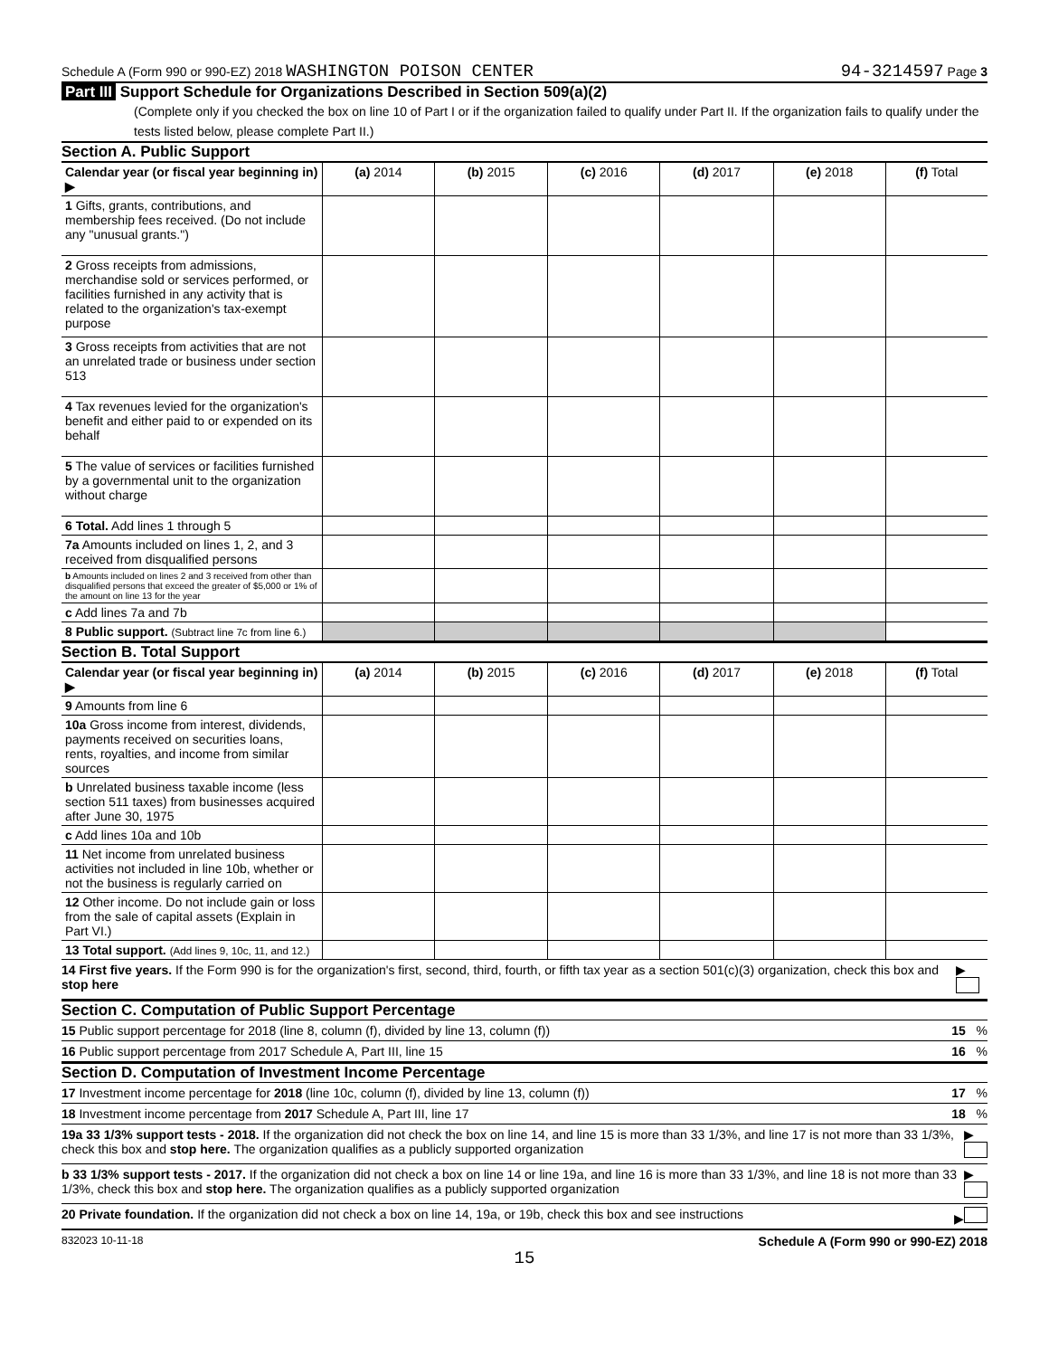Schedule A (Form 990 or 990-EZ) 2018 WASHINGTON POISON CENTER 94-3214597 Page 3
Part III Support Schedule for Organizations Described in Section 509(a)(2)
(Complete only if you checked the box on line 10 of Part I or if the organization failed to qualify under Part II. If the organization fails to qualify under the tests listed below, please complete Part II.)
Section A. Public Support
| Calendar year (or fiscal year beginning in) ▶ | (a) 2014 | (b) 2015 | (c) 2016 | (d) 2017 | (e) 2018 | (f) Total |
| --- | --- | --- | --- | --- | --- | --- |
| 1 Gifts, grants, contributions, and membership fees received. (Do not include any "unusual grants.") | | | | | | |
| 2 Gross receipts from admissions, merchandise sold or services performed, or facilities furnished in any activity that is related to the organization's tax-exempt purpose | | | | | | |
| 3 Gross receipts from activities that are not an unrelated trade or business under section 513 | | | | | | |
| 4 Tax revenues levied for the organization's benefit and either paid to or expended on its behalf | | | | | | |
| 5 The value of services or facilities furnished by a governmental unit to the organization without charge | | | | | | |
| 6 Total. Add lines 1 through 5 | | | | | | |
| 7a Amounts included on lines 1, 2, and 3 received from disqualified persons | | | | | | |
| b Amounts included on lines 2 and 3 received from other than disqualified persons that exceed the greater of $5,000 or 1% of the amount on line 13 for the year | | | | | | |
| c Add lines 7a and 7b | | | | | | |
| 8 Public support. (Subtract line 7c from line 6.) | | | | | | |
Section B. Total Support
| Calendar year (or fiscal year beginning in) ▶ | (a) 2014 | (b) 2015 | (c) 2016 | (d) 2017 | (e) 2018 | (f) Total |
| --- | --- | --- | --- | --- | --- | --- |
| 9 Amounts from line 6 | | | | | | |
| 10a Gross income from interest, dividends, payments received on securities loans, rents, royalties, and income from similar sources | | | | | | |
| b Unrelated business taxable income (less section 511 taxes) from businesses acquired after June 30, 1975 | | | | | | |
| c Add lines 10a and 10b | | | | | | |
| 11 Net income from unrelated business activities not included in line 10b, whether or not the business is regularly carried on | | | | | | |
| 12 Other income. Do not include gain or loss from the sale of capital assets (Explain in Part VI.) | | | | | | |
| 13 Total support. (Add lines 9, 10c, 11, and 12.) | | | | | | |
14 First five years. If the Form 990 is for the organization's first, second, third, fourth, or fifth tax year as a section 501(c)(3) organization, check this box and stop here ▶
Section C. Computation of Public Support Percentage
15 Public support percentage for 2018 (line 8, column (f), divided by line 13, column (f)) 15 %
16 Public support percentage from 2017 Schedule A, Part III, line 15 16 %
Section D. Computation of Investment Income Percentage
17 Investment income percentage for 2018 (line 10c, column (f), divided by line 13, column (f)) 17 %
18 Investment income percentage from 2017 Schedule A, Part III, line 17 18 %
19a 33 1/3% support tests - 2018. If the organization did not check the box on line 14, and line 15 is more than 33 1/3%, and line 17 is not more than 33 1/3%, check this box and stop here. The organization qualifies as a publicly supported organization ▶
b 33 1/3% support tests - 2017. If the organization did not check a box on line 14 or line 19a, and line 16 is more than 33 1/3%, and line 18 is not more than 33 1/3%, check this box and stop here. The organization qualifies as a publicly supported organization ▶
20 Private foundation. If the organization did not check a box on line 14, 19a, or 19b, check this box and see instructions ▶
832023 10-11-18 Schedule A (Form 990 or 990-EZ) 2018
15